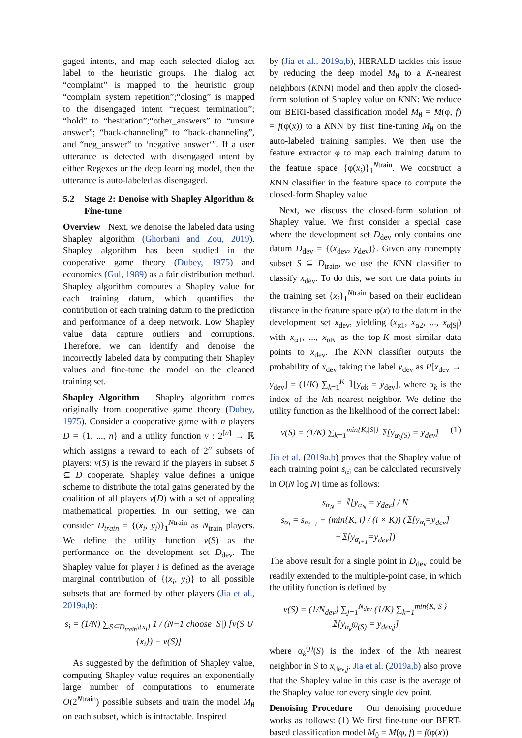gaged intents, and map each selected dialog act label to the heuristic groups. The dialog act “complaint” is mapped to the heuristic group “complain system repetition”;“closing” is mapped to the disengaged intent “request termination”; “hold” to “hesitation”;“other_answers” to “unsure answer”; “back-channeling” to “back-channeling”, and “neg_answer“ to ‘negative answer‘”. If a user utterance is detected with disengaged intent by either Regexes or the deep learning model, then the utterance is auto-labeled as disengaged.
5.2 Stage 2: Denoise with Shapley Algorithm & Fine-tune
Overview Next, we denoise the labeled data using Shapley algorithm (Ghorbani and Zou, 2019). Shapley algorithm has been studied in the cooperative game theory (Dubey, 1975) and economics (Gul, 1989) as a fair distribution method. Shapley algorithm computes a Shapley value for each training datum, which quantifies the contribution of each training datum to the prediction and performance of a deep network. Low Shapley value data capture outliers and corruptions. Therefore, we can identify and denoise the incorrectly labeled data by computing their Shapley values and fine-tune the model on the cleaned training set.
Shapley Algorithm Shapley algorithm comes originally from cooperative game theory (Dubey, 1975). Consider a cooperative game with n players D = {1, ..., n} and a utility function v : 2<sup>[n]</sup> → ℝ which assigns a reward to each of 2<sup>n</sup> subsets of players: v(S) is the reward if the players in subset S ⊆ D cooperate. Shapley value defines a unique scheme to distribute the total gains generated by the coalition of all players v(D) with a set of appealing mathematical properties. In our setting, we can consider D<sub>train</sub> = {(x<sub>i</sub>, y<sub>i</sub>)}<sub>1</sub><sup>Ntrain</sup> as N<sub>train</sub> players. We define the utility function v(S) as the performance on the development set D<sub>dev</sub>. The Shapley value for player i is defined as the average marginal contribution of {(x<sub>i</sub>, y<sub>i</sub>)} to all possible subsets that are formed by other players (Jia et al., 2019a,b):
s<sub>i</sub> = (1/N) ∑<sub>S⊆D<sub>train</sub>\{x<sub>i</sub>}</sub> 1 / (N−1 choose |S|) [v(S ∪ {x<sub>i</sub>}) − v(S)]
As suggested by the definition of Shapley value, computing Shapley value requires an exponentially large number of computations to enumerate O(2<sup>Ntrain</sup>) possible subsets and train the model M<sub>θ</sub> on each subset, which is intractable. Inspired
by (Jia et al., 2019a,b), HERALD tackles this issue by reducing the deep model M<sub>θ</sub> to a K-nearest neighbors (KNN) model and then apply the closed-form solution of Shapley value on KNN: We reduce our BERT-based classification model M<sub>θ</sub> = M(φ, f) = f(φ(x)) to a KNN by first fine-tuning M<sub>θ</sub> on the auto-labeled training samples. We then use the feature extractor φ to map each training datum to the feature space {φ(x<sub>i</sub>)}<sub>1</sub><sup>Ntrain</sup>. We construct a KNN classifier in the feature space to compute the closed-form Shapley value.
Next, we discuss the closed-form solution of Shapley value. We first consider a special case where the development set D<sub>dev</sub> only contains one datum D<sub>dev</sub> = {(x<sub>dev</sub>, y<sub>dev</sub>)}. Given any nonempty subset S ⊆ D<sub>train</sub>, we use the KNN classifier to classify x<sub>dev</sub>. To do this, we sort the data points in the training set {x<sub>i</sub>}<sub>1</sub><sup>Ntrain</sup> based on their euclidean distance in the feature space φ(x) to the datum in the development set x<sub>dev</sub>, yielding (x<sub>α1</sub>, x<sub>α2</sub>, ..., x<sub>α|S|</sub>) with x<sub>α1</sub>, ..., x<sub>αK</sub> as the top-K most similar data points to x<sub>dev</sub>. The KNN classifier outputs the probability of x<sub>dev</sub> taking the label y<sub>dev</sub> as P[x<sub>dev</sub> → y<sub>dev</sub>] = (1/K) ∑<sub>k=1</sub><sup>K</sup> 𝟙[y<sub>αk</sub> = y<sub>dev</sub>], where α<sub>k</sub> is the index of the kth nearest neighbor. We define the utility function as the likelihood of the correct label:
v(S) = (1/K) ∑<sub>k=1</sub><sup>min{K,|S|}</sup> 𝟙[y<sub>α<sub>k</sub>(S)</sub> = y<sub>dev</sub>] (1)
Jia et al. (2019a,b) proves that the Shapley value of each training point s<sub>αi</sub> can be calculated recursively in O(N log N) time as follows:
s<sub>α<sub>N</sub></sub> = 𝟙[y<sub>α<sub>N</sub></sub> = y<sub>dev</sub>] / N
s<sub>α<sub>i</sub></sub> = s<sub>α<sub>i+1</sub></sub> + (min{K, i} / (i × K)) (𝟙[y<sub>α<sub>i</sub></sub>=y<sub>dev</sub>]−𝟙[y<sub>α<sub>i+1</sub></sub>=y<sub>dev</sub>])
The above result for a single point in D<sub>dev</sub> could be readily extended to the multiple-point case, in which the utility function is defined by
v(S) = (1/N<sub>dev</sub>) ∑<sub>j=1</sub><sup>N<sub>dev</sub></sup> (1/K) ∑<sub>k=1</sub><sup>min{K,|S|}</sup> 𝟙[y<sub>α<sub>k</sub><sup>(j)</sup>(S)</sub> = y<sub>dev,j</sub>]
where α<sub>k</sub><sup>(j)</sup>(S) is the index of the kth nearest neighbor in S to x<sub>dev,j</sub>. Jia et al. (2019a,b) also prove that the Shapley value in this case is the average of the Shapley value for every single dev point.
Denoising Procedure Our denoising procedure works as follows: (1) We first fine-tune our BERT-based classification model M<sub>θ</sub> = M(φ, f) = f(φ(x))